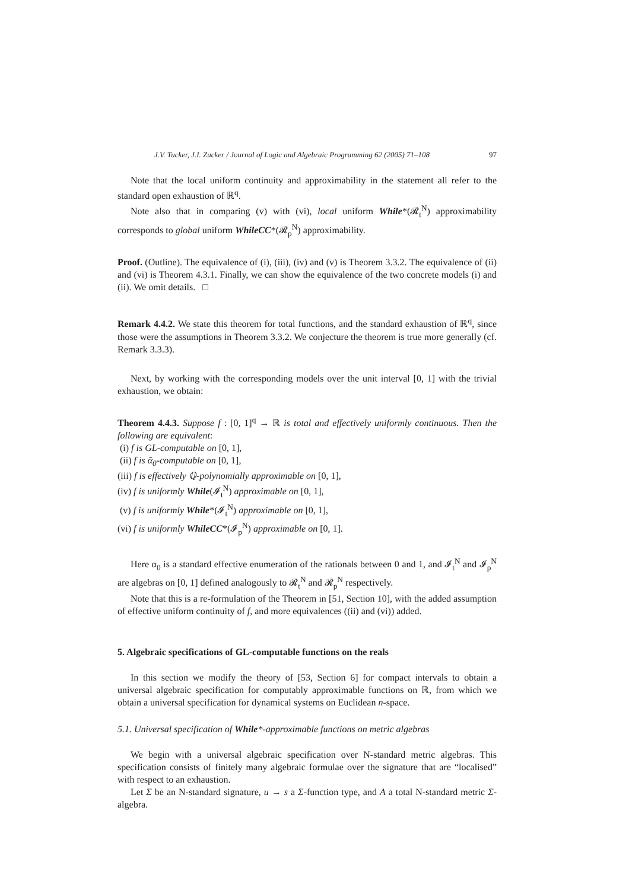J.V. Tucker, J.I. Zucker / Journal of Logic and Algebraic Programming 62 (2005) 71–108 97
Note that the local uniform continuity and approximability in the statement all refer to the standard open exhaustion of ℝ<sup>q</sup>.
Note also that in comparing (v) with (vi), local uniform While*(𝓡<sub>t</sub><sup>N</sup>) approximability corresponds to global uniform WhileCC*(𝓡<sub>p</sub><sup>N</sup>) approximability.
Proof. (Outline). The equivalence of (i), (iii), (iv) and (v) is Theorem 3.3.2. The equivalence of (ii) and (vi) is Theorem 4.3.1. Finally, we can show the equivalence of the two concrete models (i) and (ii). We omit details. □
Remark 4.4.2. We state this theorem for total functions, and the standard exhaustion of ℝ<sup>q</sup>, since those were the assumptions in Theorem 3.3.2. We conjecture the theorem is true more generally (cf. Remark 3.3.3).
Next, by working with the corresponding models over the unit interval [0, 1] with the trivial exhaustion, we obtain:
Theorem 4.4.3. Suppose f : [0, 1]<sup>q</sup> → ℝ is total and effectively uniformly continuous. Then the following are equivalent:
(i) f is GL-computable on [0, 1],
(ii) f is ᾱ<sub>0</sub>-computable on [0, 1],
(iii) f is effectively ℚ-polynomially approximable on [0, 1],
(iv) f is uniformly While(𝓘<sub>t</sub><sup>N</sup>) approximable on [0, 1],
(v) f is uniformly While*(𝓘<sub>t</sub><sup>N</sup>) approximable on [0, 1],
(vi) f is uniformly WhileCC*(𝓘<sub>p</sub><sup>N</sup>) approximable on [0, 1].
Here α<sub>0</sub> is a standard effective enumeration of the rationals between 0 and 1, and 𝓘<sub>t</sub><sup>N</sup> and 𝓘<sub>p</sub><sup>N</sup> are algebras on [0, 1] defined analogously to 𝓡<sub>t</sub><sup>N</sup> and 𝓡<sub>p</sub><sup>N</sup> respectively.
Note that this is a re-formulation of the Theorem in [51, Section 10], with the added assumption of effective uniform continuity of f, and more equivalences ((ii) and (vi)) added.
5. Algebraic specifications of GL-computable functions on the reals
In this section we modify the theory of [53, Section 6] for compact intervals to obtain a universal algebraic specification for computably approximable functions on ℝ, from which we obtain a universal specification for dynamical systems on Euclidean n-space.
5.1. Universal specification of While*-approximable functions on metric algebras
We begin with a universal algebraic specification over N-standard metric algebras. This specification consists of finitely many algebraic formulae over the signature that are “localised” with respect to an exhaustion.
Let Σ be an N-standard signature, u → s a Σ-function type, and A a total N-standard metric Σ-algebra.